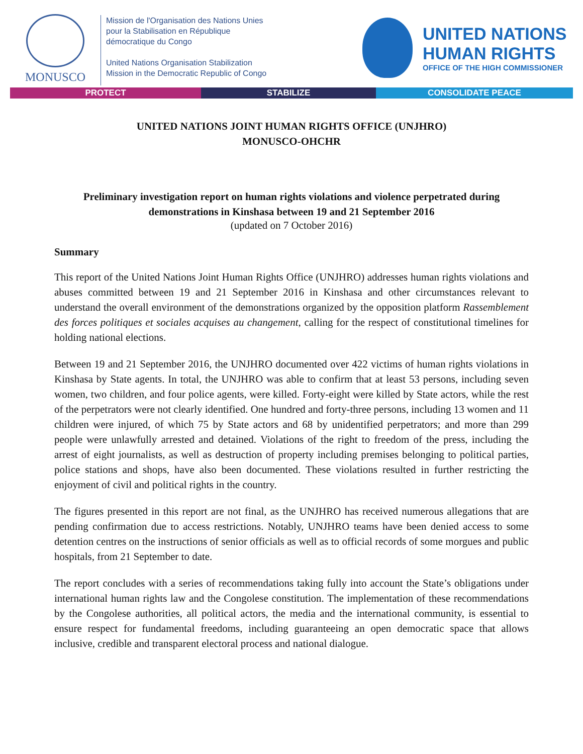MONUSCO
Mission de l'Organisation des Nations Unies
pour la Stabilisation en République
démocratique du Congo
United Nations Organisation Stabilization
Mission in the Democratic Republic of Congo
UNITED NATIONS
HUMAN RIGHTS
OFFICE OF THE HIGH COMMISSIONER
PROTECT STABILIZE CONSOLIDATE PEACE
UNITED NATIONS JOINT HUMAN RIGHTS OFFICE (UNJHRO)
MONUSCO-OHCHR
Preliminary investigation report on human rights violations and violence perpetrated during demonstrations in Kinshasa between 19 and 21 September 2016
(updated on 7 October 2016)
Summary
This report of the United Nations Joint Human Rights Office (UNJHRO) addresses human rights violations and abuses committed between 19 and 21 September 2016 in Kinshasa and other circumstances relevant to understand the overall environment of the demonstrations organized by the opposition platform Rassemblement des forces politiques et sociales acquises au changement, calling for the respect of constitutional timelines for holding national elections.
Between 19 and 21 September 2016, the UNJHRO documented over 422 victims of human rights violations in Kinshasa by State agents. In total, the UNJHRO was able to confirm that at least 53 persons, including seven women, two children, and four police agents, were killed. Forty-eight were killed by State actors, while the rest of the perpetrators were not clearly identified. One hundred and forty-three persons, including 13 women and 11 children were injured, of which 75 by State actors and 68 by unidentified perpetrators; and more than 299 people were unlawfully arrested and detained. Violations of the right to freedom of the press, including the arrest of eight journalists, as well as destruction of property including premises belonging to political parties, police stations and shops, have also been documented. These violations resulted in further restricting the enjoyment of civil and political rights in the country.
The figures presented in this report are not final, as the UNJHRO has received numerous allegations that are pending confirmation due to access restrictions. Notably, UNJHRO teams have been denied access to some detention centres on the instructions of senior officials as well as to official records of some morgues and public hospitals, from 21 September to date.
The report concludes with a series of recommendations taking fully into account the State’s obligations under international human rights law and the Congolese constitution. The implementation of these recommendations by the Congolese authorities, all political actors, the media and the international community, is essential to ensure respect for fundamental freedoms, including guaranteeing an open democratic space that allows inclusive, credible and transparent electoral process and national dialogue.